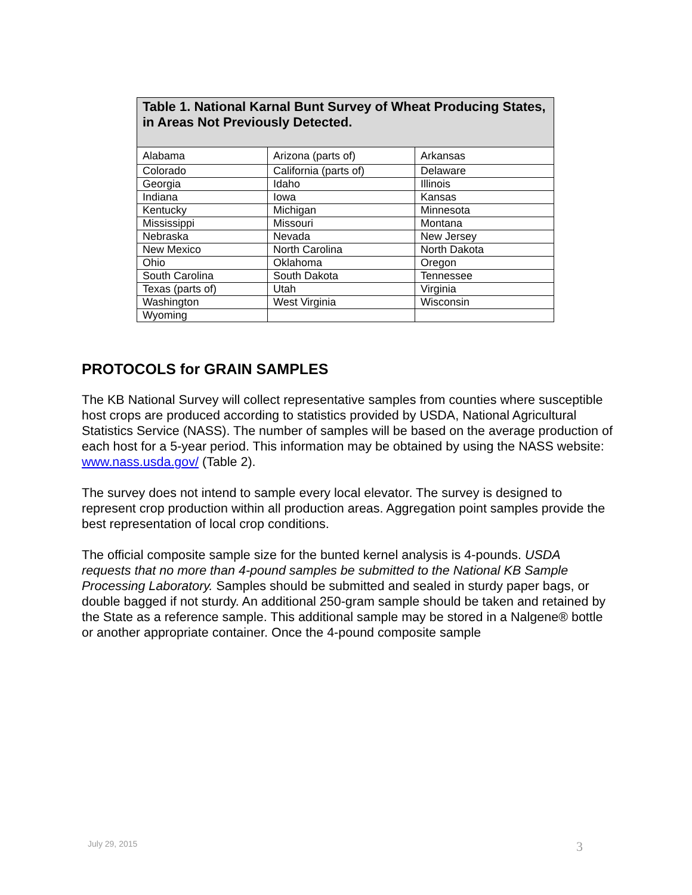| Table 1. National Karnal Bunt Survey of Wheat Producing States, in Areas Not Previously Detected. | | |
| --- | --- | --- |
| Alabama | Arizona (parts of) | Arkansas |
| Colorado | California (parts of) | Delaware |
| Georgia | Idaho | Illinois |
| Indiana | Iowa | Kansas |
| Kentucky | Michigan | Minnesota |
| Mississippi | Missouri | Montana |
| Nebraska | Nevada | New Jersey |
| New Mexico | North Carolina | North Dakota |
| Ohio | Oklahoma | Oregon |
| South Carolina | South Dakota | Tennessee |
| Texas (parts of) | Utah | Virginia |
| Washington | West Virginia | Wisconsin |
| Wyoming | | |
PROTOCOLS for GRAIN SAMPLES
The KB National Survey will collect representative samples from counties where susceptible host crops are produced according to statistics provided by USDA, National Agricultural Statistics Service (NASS). The number of samples will be based on the average production of each host for a 5-year period. This information may be obtained by using the NASS website: www.nass.usda.gov/ (Table 2).
The survey does not intend to sample every local elevator. The survey is designed to represent crop production within all production areas. Aggregation point samples provide the best representation of local crop conditions.
The official composite sample size for the bunted kernel analysis is 4-pounds. USDA requests that no more than 4-pound samples be submitted to the National KB Sample Processing Laboratory. Samples should be submitted and sealed in sturdy paper bags, or double bagged if not sturdy. An additional 250-gram sample should be taken and retained by the State as a reference sample. This additional sample may be stored in a Nalgene® bottle or another appropriate container. Once the 4-pound composite sample
July 29, 2015 3